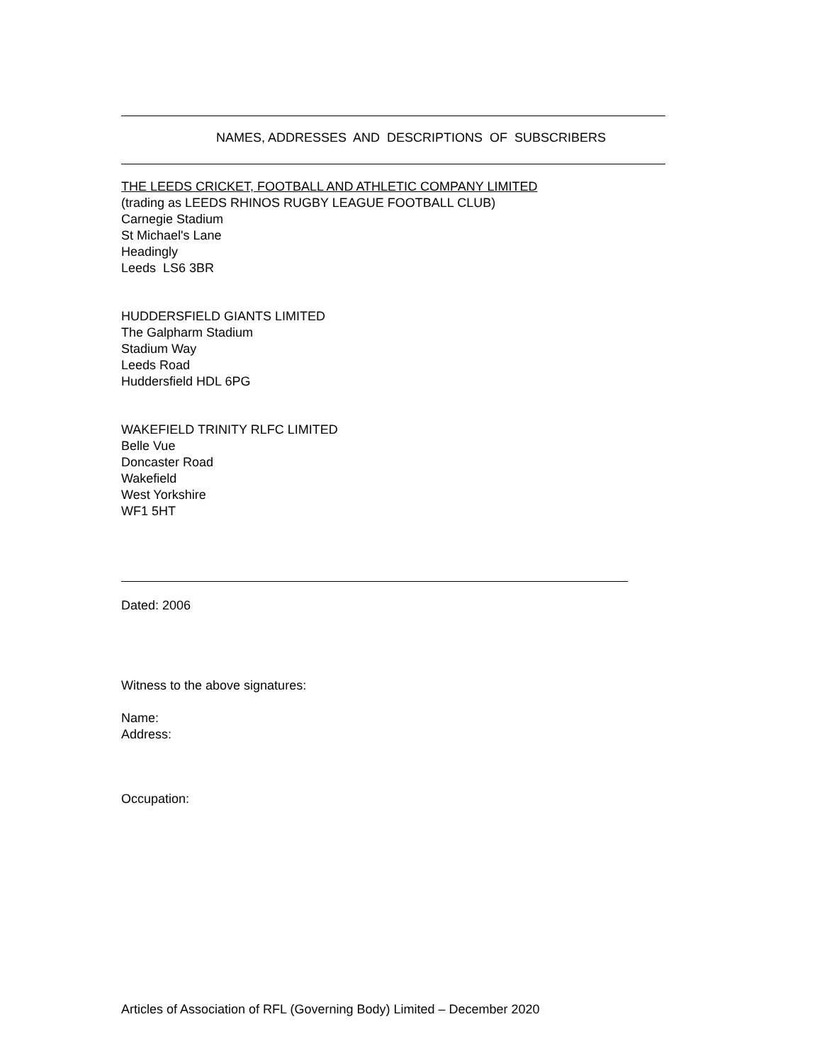NAMES, ADDRESSES AND DESCRIPTIONS OF SUBSCRIBERS
THE LEEDS CRICKET, FOOTBALL AND ATHLETIC COMPANY LIMITED
(trading as LEEDS RHINOS RUGBY LEAGUE FOOTBALL CLUB)
Carnegie Stadium
St Michael's Lane
Headingly
Leeds LS6 3BR
HUDDERSFIELD GIANTS LIMITED
The Galpharm Stadium
Stadium Way
Leeds Road
Huddersfield HDL 6PG
WAKEFIELD TRINITY RLFC LIMITED
Belle Vue
Doncaster Road
Wakefield
West Yorkshire
WF1 5HT
Dated: 2006
Witness to the above signatures:
Name:
Address:
Occupation:
Articles of Association of RFL (Governing Body) Limited – December 2020